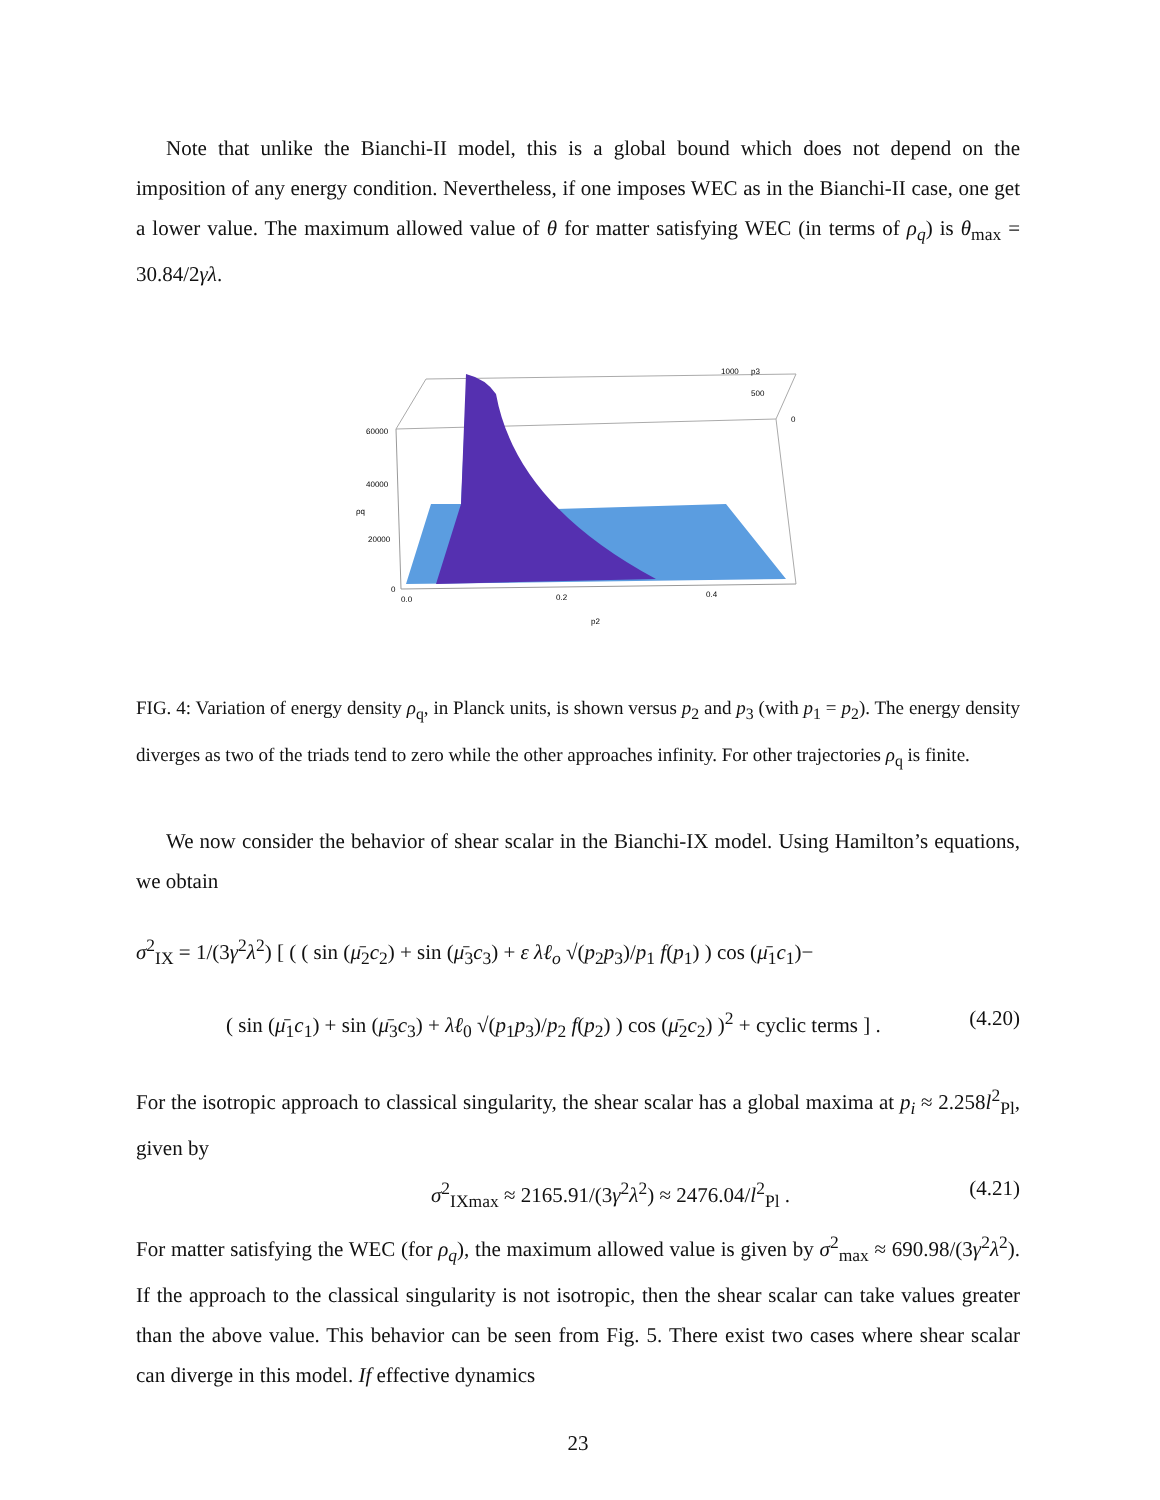Note that unlike the Bianchi-II model, this is a global bound which does not depend on the imposition of any energy condition. Nevertheless, if one imposes WEC as in the Bianchi-II case, one get a lower value. The maximum allowed value of θ for matter satisfying WEC (in terms of ρ<sub>q</sub>) is θ<sub>max</sub> = 30.84/2γλ.
60000
40000
ρq
20000
0
0.0
0.2
0.4
p2
1000
p3
500
0
FIG. 4: Variation of energy density ρ<sub>q</sub>, in Planck units, is shown versus p<sub>2</sub> and p<sub>3</sub> (with p<sub>1</sub> = p<sub>2</sub>). The energy density diverges as two of the triads tend to zero while the other approaches infinity. For other trajectories ρ<sub>q</sub> is finite.
We now consider the behavior of shear scalar in the Bianchi-IX model. Using Hamilton’s equations, we obtain
σ<sup>2</sup><sub>IX</sub> = 1/(3γ<sup>2</sup>λ<sup>2</sup>) [ ( ( sin (μ̄<sub>2</sub>c<sub>2</sub>) + sin (μ̄<sub>3</sub>c<sub>3</sub>) + ε λℓ<sub>o</sub> √(p<sub>2</sub>p<sub>3</sub>)/p<sub>1</sub> f(p<sub>1</sub>) ) cos (μ̄<sub>1</sub>c<sub>1</sub>)−
( sin (μ̄<sub>1</sub>c<sub>1</sub>) + sin (μ̄<sub>3</sub>c<sub>3</sub>) + λℓ<sub>0</sub> √(p<sub>1</sub>p<sub>3</sub>)/p<sub>2</sub> f(p<sub>2</sub>) ) cos (μ̄<sub>2</sub>c<sub>2</sub>) )<sup>2</sup> + cyclic terms ] . (4.20)
For the isotropic approach to classical singularity, the shear scalar has a global maxima at p<sub>i</sub> ≈ 2.258l<sup>2</sup><sub>Pl</sub>, given by
σ<sup>2</sup><sub>IXmax</sub> ≈ 2165.91/(3γ<sup>2</sup>λ<sup>2</sup>) ≈ 2476.04/l<sup>2</sup><sub>Pl</sub> . (4.21)
For matter satisfying the WEC (for ρ<sub>q</sub>), the maximum allowed value is given by σ<sup>2</sup><sub>max</sub> ≈ 690.98/(3γ<sup>2</sup>λ<sup>2</sup>). If the approach to the classical singularity is not isotropic, then the shear scalar can take values greater than the above value. This behavior can be seen from Fig. 5. There exist two cases where shear scalar can diverge in this model. If effective dynamics
23